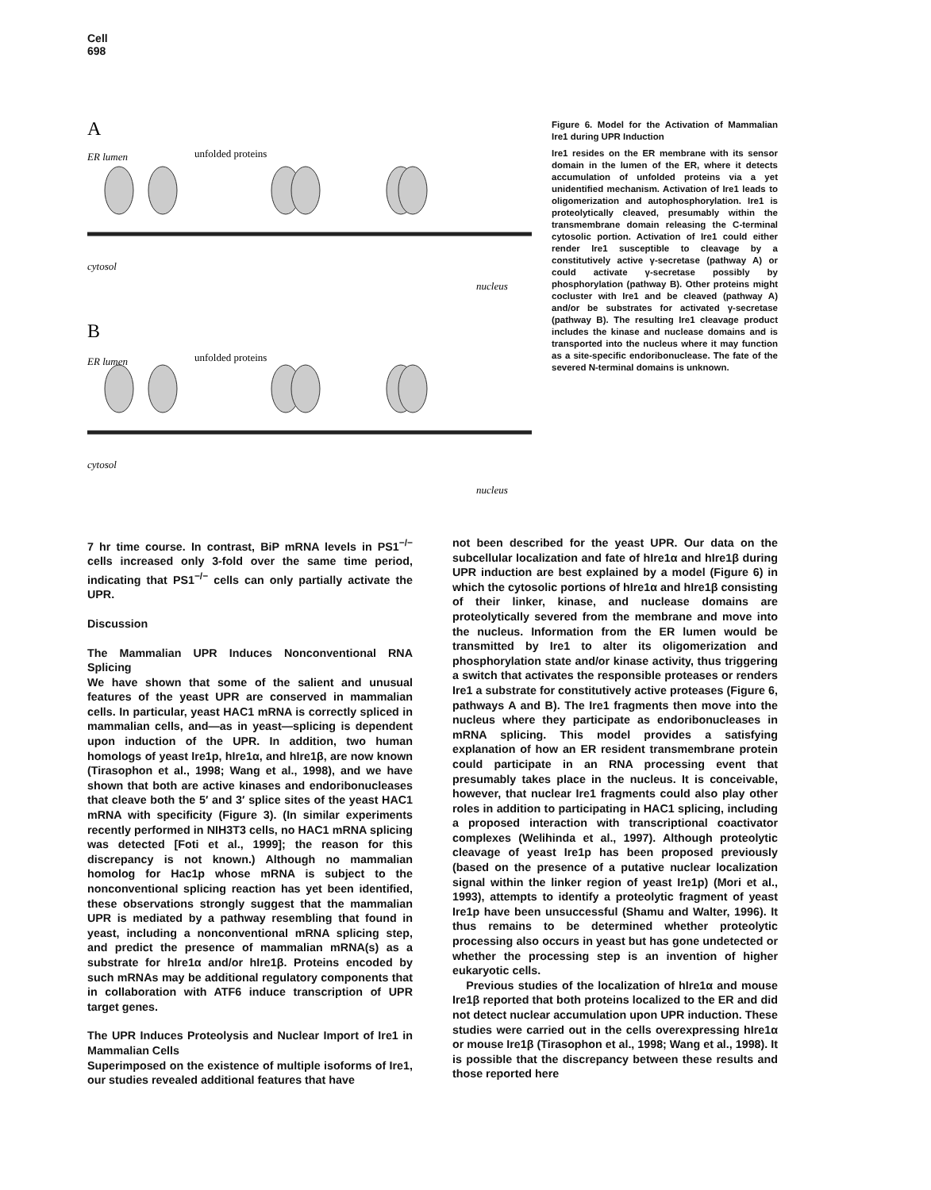Cell
698
A
ER lumen
unfolded proteins
cytosol
nucleus
B
ER lumen
unfolded proteins
cytosol
nucleus
Figure 6. Model for the Activation of Mammalian Ire1 during UPR Induction
Ire1 resides on the ER membrane with its sensor domain in the lumen of the ER, where it detects accumulation of unfolded proteins via a yet unidentified mechanism. Activation of Ire1 leads to oligomerization and autophosphorylation. Ire1 is proteolytically cleaved, presumably within the transmembrane domain releasing the C-terminal cytosolic portion. Activation of Ire1 could either render Ire1 susceptible to cleavage by a constitutively active γ-secretase (pathway A) or could activate γ-secretase possibly by phosphorylation (pathway B). Other proteins might cocluster with Ire1 and be cleaved (pathway A) and/or be substrates for activated γ-secretase (pathway B). The resulting Ire1 cleavage product includes the kinase and nuclease domains and is transported into the nucleus where it may function as a site-specific endoribonuclease. The fate of the severed N-terminal domains is unknown.
7 hr time course. In contrast, BiP mRNA levels in PS1<sup>−/−</sup> cells increased only 3-fold over the same time period, indicating that PS1<sup>−/−</sup> cells can only partially activate the UPR.
Discussion
The Mammalian UPR Induces Nonconventional RNA Splicing
We have shown that some of the salient and unusual features of the yeast UPR are conserved in mammalian cells. In particular, yeast HAC1 mRNA is correctly spliced in mammalian cells, and—as in yeast—splicing is dependent upon induction of the UPR. In addition, two human homologs of yeast Ire1p, hIre1α, and hIre1β, are now known (Tirasophon et al., 1998; Wang et al., 1998), and we have shown that both are active kinases and endoribonucleases that cleave both the 5′ and 3′ splice sites of the yeast HAC1 mRNA with specificity (Figure 3). (In similar experiments recently performed in NIH3T3 cells, no HAC1 mRNA splicing was detected [Foti et al., 1999]; the reason for this discrepancy is not known.) Although no mammalian homolog for Hac1p whose mRNA is subject to the nonconventional splicing reaction has yet been identified, these observations strongly suggest that the mammalian UPR is mediated by a pathway resembling that found in yeast, including a nonconventional mRNA splicing step, and predict the presence of mammalian mRNA(s) as a substrate for hIre1α and/or hIre1β. Proteins encoded by such mRNAs may be additional regulatory components that in collaboration with ATF6 induce transcription of UPR target genes.
The UPR Induces Proteolysis and Nuclear Import of Ire1 in Mammalian Cells
Superimposed on the existence of multiple isoforms of Ire1, our studies revealed additional features that have
not been described for the yeast UPR. Our data on the subcellular localization and fate of hIre1α and hIre1β during UPR induction are best explained by a model (Figure 6) in which the cytosolic portions of hIre1α and hIre1β consisting of their linker, kinase, and nuclease domains are proteolytically severed from the membrane and move into the nucleus. Information from the ER lumen would be transmitted by Ire1 to alter its oligomerization and phosphorylation state and/or kinase activity, thus triggering a switch that activates the responsible proteases or renders Ire1 a substrate for constitutively active proteases (Figure 6, pathways A and B). The Ire1 fragments then move into the nucleus where they participate as endoribonucleases in mRNA splicing. This model provides a satisfying explanation of how an ER resident transmembrane protein could participate in an RNA processing event that presumably takes place in the nucleus. It is conceivable, however, that nuclear Ire1 fragments could also play other roles in addition to participating in HAC1 splicing, including a proposed interaction with transcriptional coactivator complexes (Welihinda et al., 1997). Although proteolytic cleavage of yeast Ire1p has been proposed previously (based on the presence of a putative nuclear localization signal within the linker region of yeast Ire1p) (Mori et al., 1993), attempts to identify a proteolytic fragment of yeast Ire1p have been unsuccessful (Shamu and Walter, 1996). It thus remains to be determined whether proteolytic processing also occurs in yeast but has gone undetected or whether the processing step is an invention of higher eukaryotic cells.
Previous studies of the localization of hIre1α and mouse Ire1β reported that both proteins localized to the ER and did not detect nuclear accumulation upon UPR induction. These studies were carried out in the cells overexpressing hIre1α or mouse Ire1β (Tirasophon et al., 1998; Wang et al., 1998). It is possible that the discrepancy between these results and those reported here